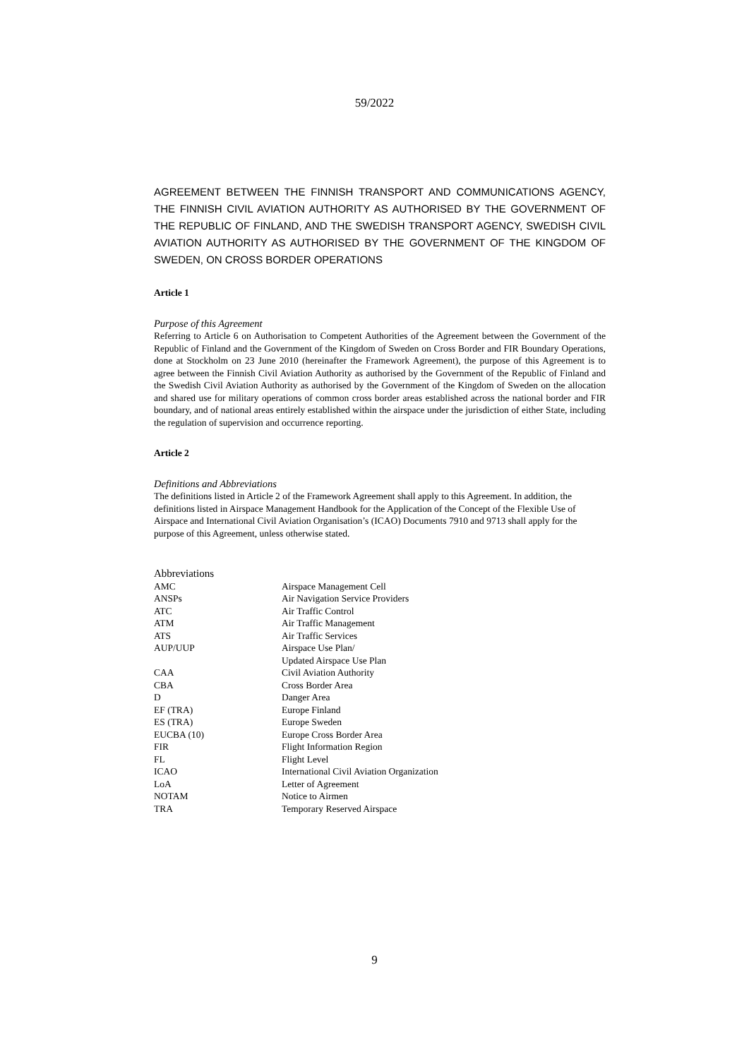59/2022
AGREEMENT BETWEEN THE FINNISH TRANSPORT AND COMMUNICATIONS AGENCY, THE FINNISH CIVIL AVIATION AUTHORITY AS AUTHORISED BY THE GOVERNMENT OF THE REPUBLIC OF FINLAND, AND THE SWEDISH TRANSPORT AGENCY, SWEDISH CIVIL AVIATION AUTHORITY AS AUTHORISED BY THE GOVERNMENT OF THE KINGDOM OF SWEDEN, ON CROSS BORDER OPERATIONS
Article 1
Purpose of this Agreement
Referring to Article 6 on Authorisation to Competent Authorities of the Agreement between the Government of the Republic of Finland and the Government of the Kingdom of Sweden on Cross Border and FIR Boundary Operations, done at Stockholm on 23 June 2010 (hereinafter the Framework Agreement), the purpose of this Agreement is to agree between the Finnish Civil Aviation Authority as authorised by the Government of the Republic of Finland and the Swedish Civil Aviation Authority as authorised by the Government of the Kingdom of Sweden on the allocation and shared use for military operations of common cross border areas established across the national border and FIR boundary, and of national areas entirely established within the airspace under the jurisdiction of either State, including the regulation of supervision and occurrence reporting.
Article 2
Definitions and Abbreviations
The definitions listed in Article 2 of the Framework Agreement shall apply to this Agreement. In addition, the definitions listed in Airspace Management Handbook for the Application of the Concept of the Flexible Use of Airspace and International Civil Aviation Organisation’s (ICAO) Documents 7910 and 9713 shall apply for the purpose of this Agreement, unless otherwise stated.
Abbreviations
| AMC | Airspace Management Cell |
| ANSPs | Air Navigation Service Providers |
| ATC | Air Traffic Control |
| ATM | Air Traffic Management |
| ATS | Air Traffic Services |
| AUP/UUP | Airspace Use Plan/ Updated Airspace Use Plan |
| CAA | Civil Aviation Authority |
| CBA | Cross Border Area |
| D | Danger Area |
| EF (TRA) | Europe Finland |
| ES (TRA) | Europe Sweden |
| EUCBA (10) | Europe Cross Border Area |
| FIR | Flight Information Region |
| FL | Flight Level |
| ICAO | International Civil Aviation Organization |
| LoA | Letter of Agreement |
| NOTAM | Notice to Airmen |
| TRA | Temporary Reserved Airspace |
9